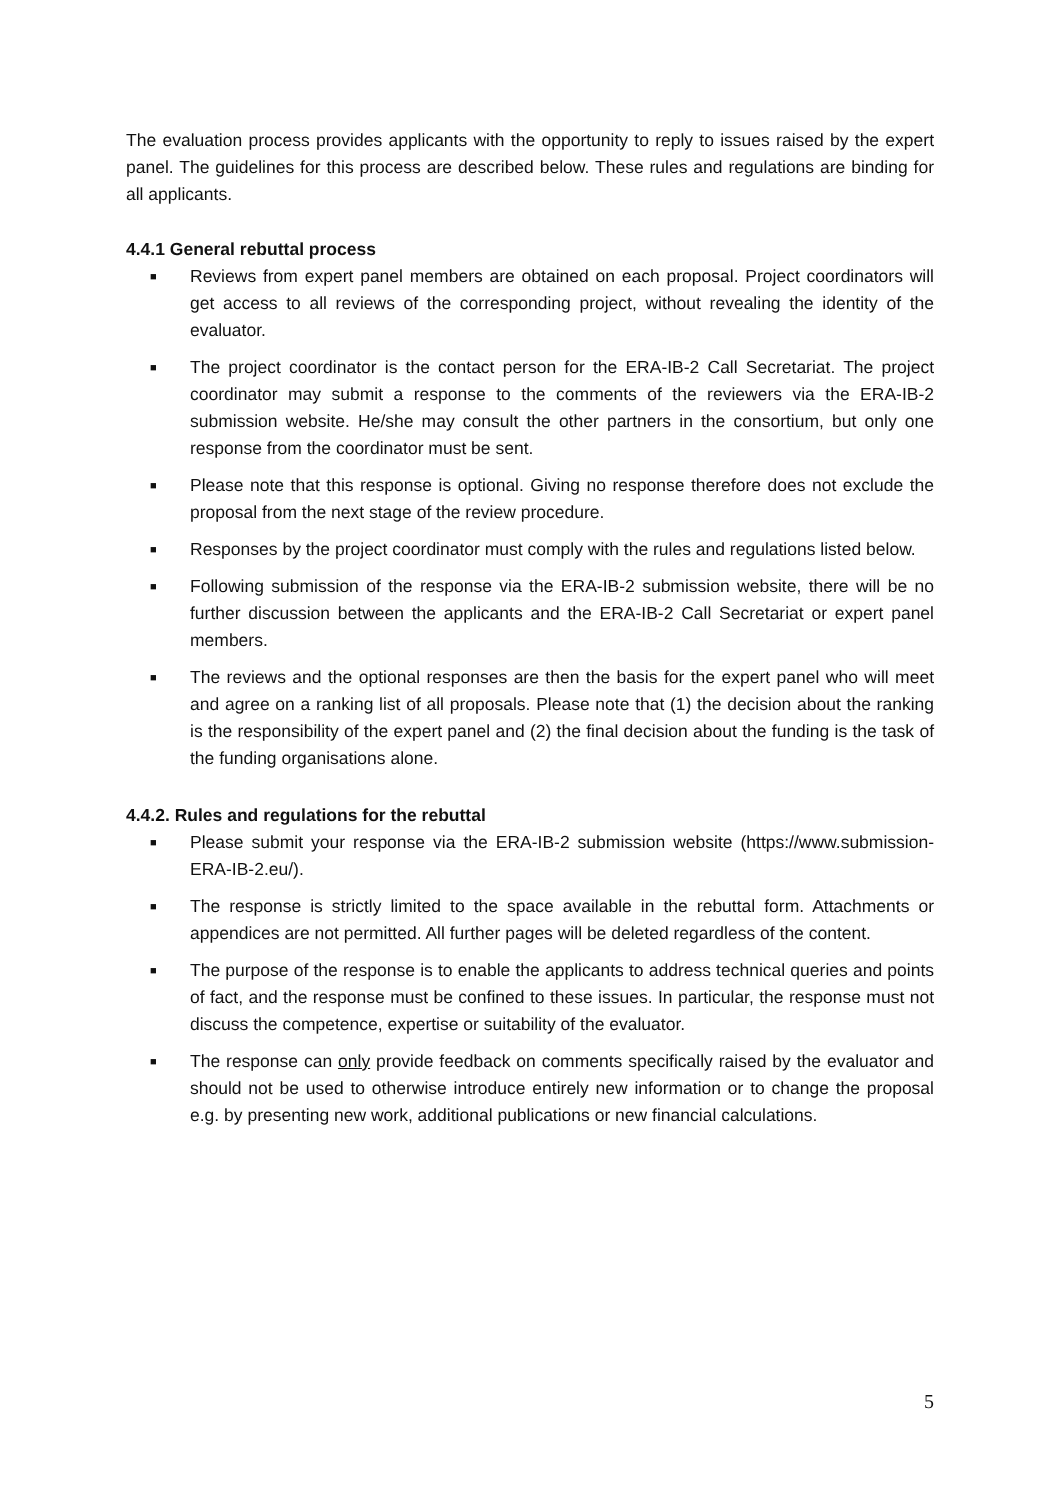The evaluation process provides applicants with the opportunity to reply to issues raised by the expert panel. The guidelines for this process are described below. These rules and regulations are binding for all applicants.
4.4.1 General rebuttal process
■ Reviews from expert panel members are obtained on each proposal. Project coordinators will get access to all reviews of the corresponding project, without revealing the identity of the evaluator.
■ The project coordinator is the contact person for the ERA-IB-2 Call Secretariat. The project coordinator may submit a response to the comments of the reviewers via the ERA-IB-2 submission website. He/she may consult the other partners in the consortium, but only one response from the coordinator must be sent.
■ Please note that this response is optional. Giving no response therefore does not exclude the proposal from the next stage of the review procedure.
■ Responses by the project coordinator must comply with the rules and regulations listed below.
■ Following submission of the response via the ERA-IB-2 submission website, there will be no further discussion between the applicants and the ERA-IB-2 Call Secretariat or expert panel members.
■ The reviews and the optional responses are then the basis for the expert panel who will meet and agree on a ranking list of all proposals. Please note that (1) the decision about the ranking is the responsibility of the expert panel and (2) the final decision about the funding is the task of the funding organisations alone.
4.4.2. Rules and regulations for the rebuttal
■ Please submit your response via the ERA-IB-2 submission website (https://www.submission-ERA-IB-2.eu/).
■ The response is strictly limited to the space available in the rebuttal form. Attachments or appendices are not permitted. All further pages will be deleted regardless of the content.
■ The purpose of the response is to enable the applicants to address technical queries and points of fact, and the response must be confined to these issues. In particular, the response must not discuss the competence, expertise or suitability of the evaluator.
■ The response can only provide feedback on comments specifically raised by the evaluator and should not be used to otherwise introduce entirely new information or to change the proposal e.g. by presenting new work, additional publications or new financial calculations.
5